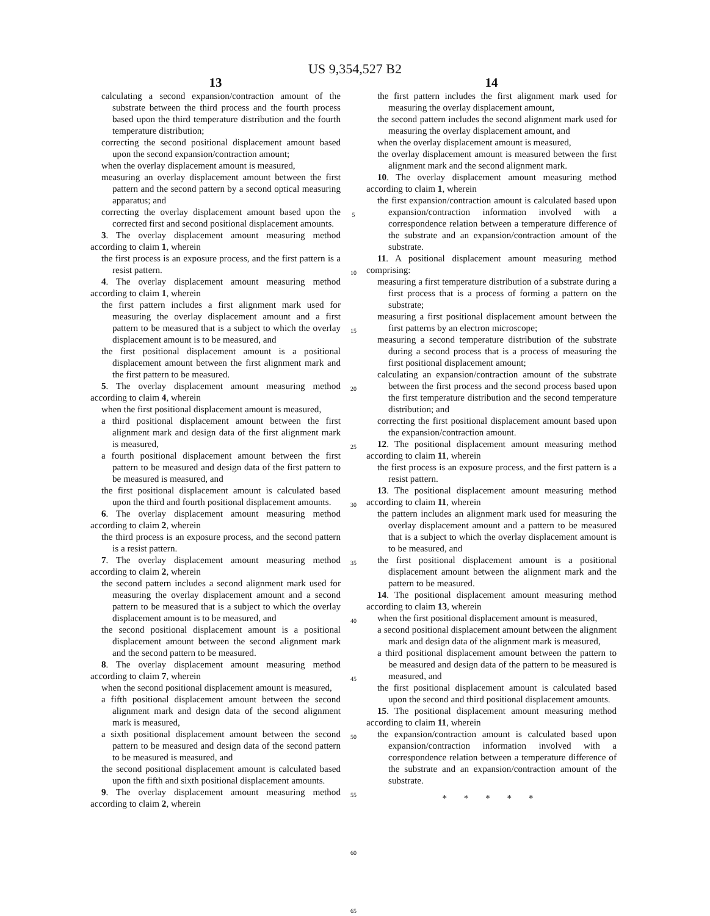US 9,354,527 B2
13
calculating a second expansion/contraction amount of the substrate between the third process and the fourth process based upon the third temperature distribution and the fourth temperature distribution;
correcting the second positional displacement amount based upon the second expansion/contraction amount;
when the overlay displacement amount is measured,
measuring an overlay displacement amount between the first pattern and the second pattern by a second optical measuring apparatus; and
correcting the overlay displacement amount based upon the corrected first and second positional displacement amounts.
3. The overlay displacement amount measuring method according to claim 1, wherein
the first process is an exposure process, and the first pattern is a resist pattern.
4. The overlay displacement amount measuring method according to claim 1, wherein
the first pattern includes a first alignment mark used for measuring the overlay displacement amount and a first pattern to be measured that is a subject to which the overlay displacement amount is to be measured, and
the first positional displacement amount is a positional displacement amount between the first alignment mark and the first pattern to be measured.
5. The overlay displacement amount measuring method according to claim 4, wherein
when the first positional displacement amount is measured,
a third positional displacement amount between the first alignment mark and design data of the first alignment mark is measured,
a fourth positional displacement amount between the first pattern to be measured and design data of the first pattern to be measured is measured, and
the first positional displacement amount is calculated based upon the third and fourth positional displacement amounts.
6. The overlay displacement amount measuring method according to claim 2, wherein
the third process is an exposure process, and the second pattern is a resist pattern.
7. The overlay displacement amount measuring method according to claim 2, wherein
the second pattern includes a second alignment mark used for measuring the overlay displacement amount and a second pattern to be measured that is a subject to which the overlay displacement amount is to be measured, and
the second positional displacement amount is a positional displacement amount between the second alignment mark and the second pattern to be measured.
8. The overlay displacement amount measuring method according to claim 7, wherein
when the second positional displacement amount is measured,
a fifth positional displacement amount between the second alignment mark and design data of the second alignment mark is measured,
a sixth positional displacement amount between the second pattern to be measured and design data of the second pattern to be measured is measured, and
the second positional displacement amount is calculated based upon the fifth and sixth positional displacement amounts.
9. The overlay displacement amount measuring method according to claim 2, wherein
5
10
15
20
25
30
35
40
45
50
55
60
65
14
the first pattern includes the first alignment mark used for measuring the overlay displacement amount,
the second pattern includes the second alignment mark used for measuring the overlay displacement amount, and
when the overlay displacement amount is measured,
the overlay displacement amount is measured between the first alignment mark and the second alignment mark.
10. The overlay displacement amount measuring method according to claim 1, wherein
the first expansion/contraction amount is calculated based upon expansion/contraction information involved with a correspondence relation between a temperature difference of the substrate and an expansion/contraction amount of the substrate.
11. A positional displacement amount measuring method comprising:
measuring a first temperature distribution of a substrate during a first process that is a process of forming a pattern on the substrate;
measuring a first positional displacement amount between the first patterns by an electron microscope;
measuring a second temperature distribution of the substrate during a second process that is a process of measuring the first positional displacement amount;
calculating an expansion/contraction amount of the substrate between the first process and the second process based upon the first temperature distribution and the second temperature distribution; and
correcting the first positional displacement amount based upon the expansion/contraction amount.
12. The positional displacement amount measuring method according to claim 11, wherein
the first process is an exposure process, and the first pattern is a resist pattern.
13. The positional displacement amount measuring method according to claim 11, wherein
the pattern includes an alignment mark used for measuring the overlay displacement amount and a pattern to be measured that is a subject to which the overlay displacement amount is to be measured, and
the first positional displacement amount is a positional displacement amount between the alignment mark and the pattern to be measured.
14. The positional displacement amount measuring method according to claim 13, wherein
when the first positional displacement amount is measured,
a second positional displacement amount between the alignment mark and design data of the alignment mark is measured,
a third positional displacement amount between the pattern to be measured and design data of the pattern to be measured is measured, and
the first positional displacement amount is calculated based upon the second and third positional displacement amounts.
15. The positional displacement amount measuring method according to claim 11, wherein
the expansion/contraction amount is calculated based upon expansion/contraction information involved with a correspondence relation between a temperature difference of the substrate and an expansion/contraction amount of the substrate.
* * * * *